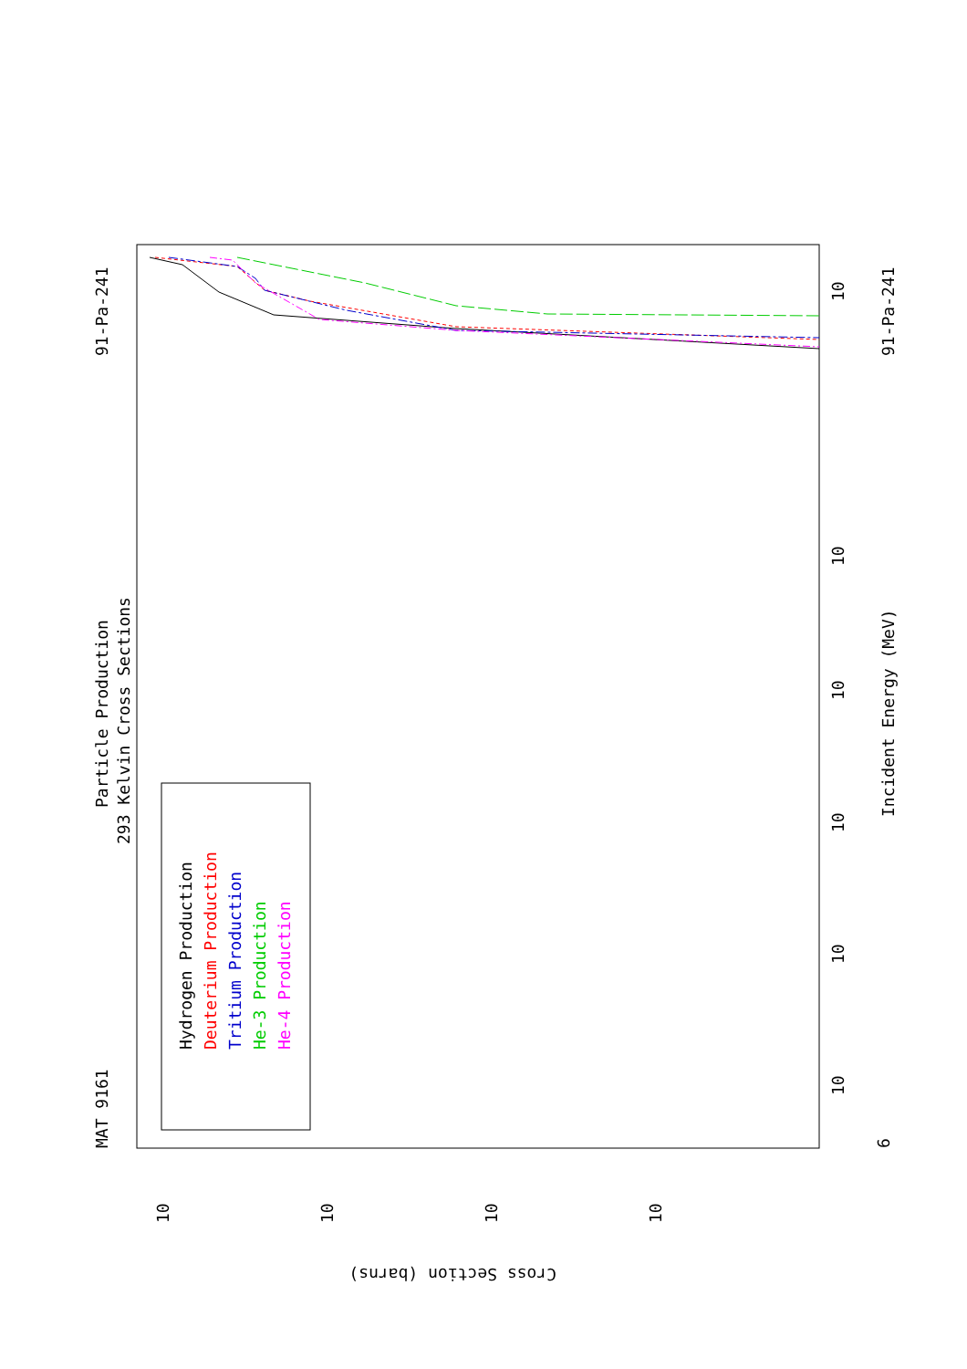MAT 9161
Particle Production
293 Kelvin Cross Sections
91-Pa-241
91-Pa-241
Incident Energy (MeV)
Cross Section (barns)
10
10
10
10
10
10
6
10
10
10
10
Hydrogen Production
Deuterium Production
Tritium Production
He-3 Production
He-4 Production